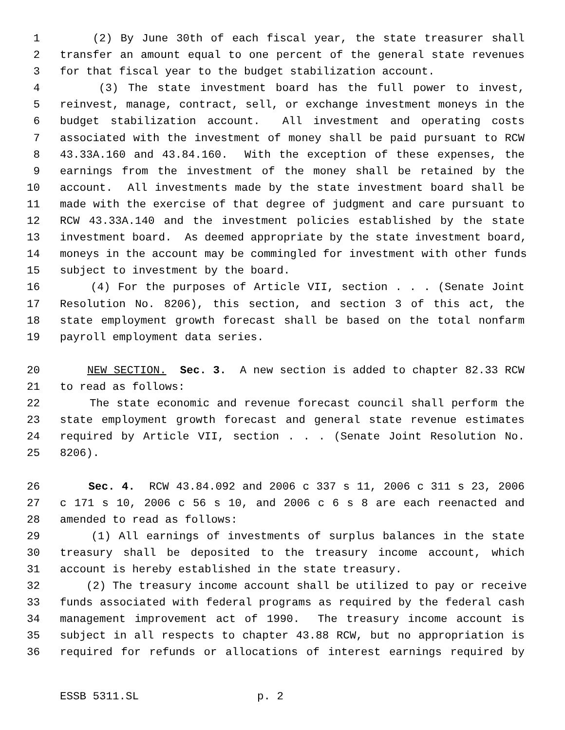1 (2) By June 30th of each fiscal year, the state treasurer shall
2 transfer an amount equal to one percent of the general state revenues
3 for that fiscal year to the budget stabilization account.
4 (3) The state investment board has the full power to invest,
5 reinvest, manage, contract, sell, or exchange investment moneys in the
6 budget stabilization account. All investment and operating costs
7 associated with the investment of money shall be paid pursuant to RCW
8 43.33A.160 and 43.84.160. With the exception of these expenses, the
9 earnings from the investment of the money shall be retained by the
10 account. All investments made by the state investment board shall be
11 made with the exercise of that degree of judgment and care pursuant to
12 RCW 43.33A.140 and the investment policies established by the state
13 investment board. As deemed appropriate by the state investment board,
14 moneys in the account may be commingled for investment with other funds
15 subject to investment by the board.
16 (4) For the purposes of Article VII, section . . . (Senate Joint
17 Resolution No. 8206), this section, and section 3 of this act, the
18 state employment growth forecast shall be based on the total nonfarm
19 payroll employment data series.
20 NEW SECTION. Sec. 3. A new section is added to chapter 82.33 RCW
21 to read as follows:
22 The state economic and revenue forecast council shall perform the
23 state employment growth forecast and general state revenue estimates
24 required by Article VII, section . . . (Senate Joint Resolution No.
25 8206).
26 Sec. 4. RCW 43.84.092 and 2006 c 337 s 11, 2006 c 311 s 23, 2006
27 c 171 s 10, 2006 c 56 s 10, and 2006 c 6 s 8 are each reenacted and
28 amended to read as follows:
29 (1) All earnings of investments of surplus balances in the state
30 treasury shall be deposited to the treasury income account, which
31 account is hereby established in the state treasury.
32 (2) The treasury income account shall be utilized to pay or receive
33 funds associated with federal programs as required by the federal cash
34 management improvement act of 1990. The treasury income account is
35 subject in all respects to chapter 43.88 RCW, but no appropriation is
36 required for refunds or allocations of interest earnings required by
ESSB 5311.SL p. 2